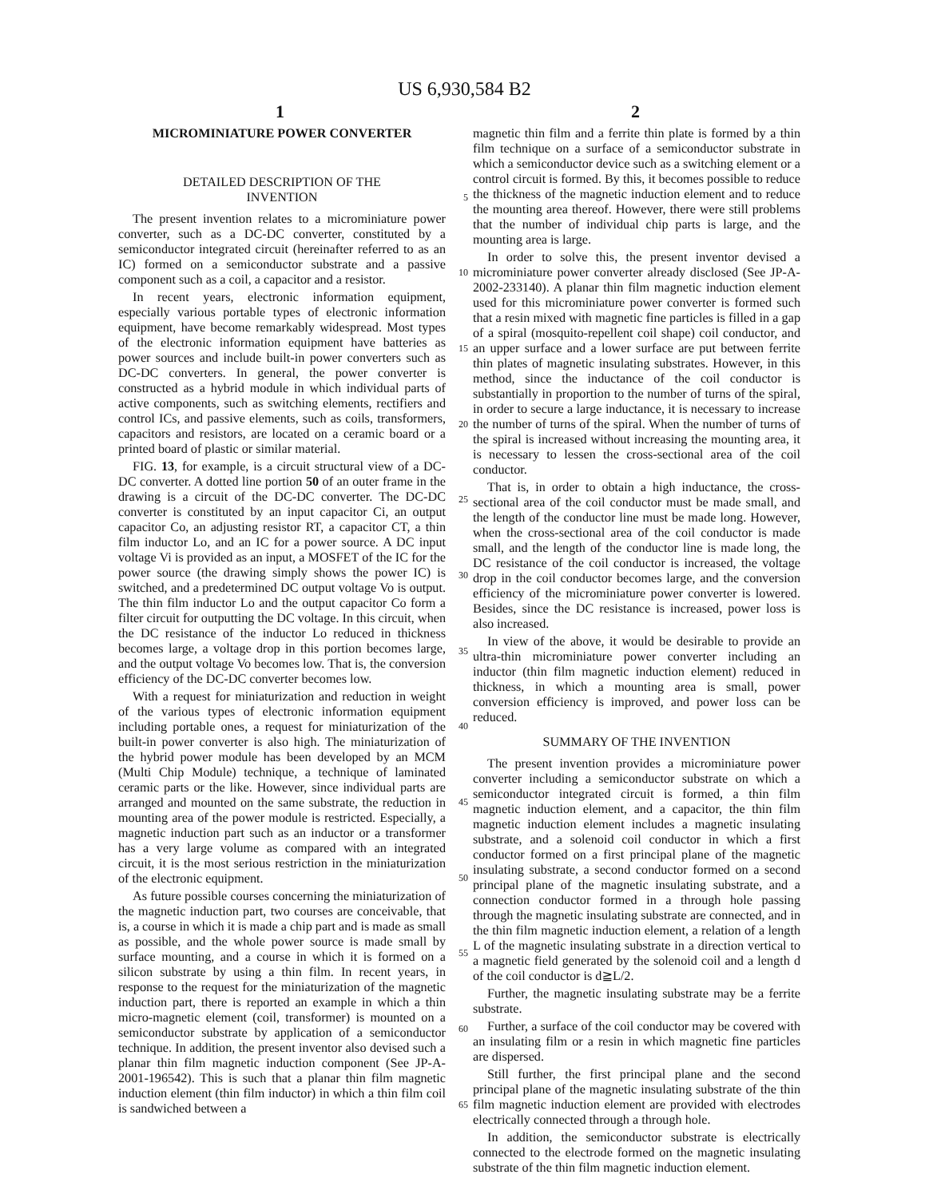US 6,930,584 B2
1 2
MICROMINIATURE POWER CONVERTER
DETAILED DESCRIPTION OF THE
INVENTION
The present invention relates to a microminiature power converter, such as a DC-DC converter, constituted by a semiconductor integrated circuit (hereinafter referred to as an IC) formed on a semiconductor substrate and a passive component such as a coil, a capacitor and a resistor.
In recent years, electronic information equipment, especially various portable types of electronic information equipment, have become remarkably widespread. Most types of the electronic information equipment have batteries as power sources and include built-in power converters such as DC-DC converters. In general, the power converter is constructed as a hybrid module in which individual parts of active components, such as switching elements, rectifiers and control ICs, and passive elements, such as coils, transformers, capacitors and resistors, are located on a ceramic board or a printed board of plastic or similar material.
FIG. 13, for example, is a circuit structural view of a DC-DC converter. A dotted line portion 50 of an outer frame in the drawing is a circuit of the DC-DC converter. The DC-DC converter is constituted by an input capacitor Ci, an output capacitor Co, an adjusting resistor RT, a capacitor CT, a thin film inductor Lo, and an IC for a power source. A DC input voltage Vi is provided as an input, a MOSFET of the IC for the power source (the drawing simply shows the power IC) is switched, and a predetermined DC output voltage Vo is output. The thin film inductor Lo and the output capacitor Co form a filter circuit for outputting the DC voltage. In this circuit, when the DC resistance of the inductor Lo reduced in thickness becomes large, a voltage drop in this portion becomes large, and the output voltage Vo becomes low. That is, the conversion efficiency of the DC-DC converter becomes low.
With a request for miniaturization and reduction in weight of the various types of electronic information equipment including portable ones, a request for miniaturization of the built-in power converter is also high. The miniaturization of the hybrid power module has been developed by an MCM (Multi Chip Module) technique, a technique of laminated ceramic parts or the like. However, since individual parts are arranged and mounted on the same substrate, the reduction in mounting area of the power module is restricted. Especially, a magnetic induction part such as an inductor or a transformer has a very large volume as compared with an integrated circuit, it is the most serious restriction in the miniaturization of the electronic equipment.
As future possible courses concerning the miniaturization of the magnetic induction part, two courses are conceivable, that is, a course in which it is made a chip part and is made as small as possible, and the whole power source is made small by surface mounting, and a course in which it is formed on a silicon substrate by using a thin film. In recent years, in response to the request for the miniaturization of the magnetic induction part, there is reported an example in which a thin micro-magnetic element (coil, transformer) is mounted on a semiconductor substrate by application of a semiconductor technique. In addition, the present inventor also devised such a planar thin film magnetic induction component (See JP-A-2001-196542). This is such that a planar thin film magnetic induction element (thin film inductor) in which a thin film coil is sandwiched between a
5
10
15
20
25
30
35
40
45
50
55
60
65
magnetic thin film and a ferrite thin plate is formed by a thin film technique on a surface of a semiconductor substrate in which a semiconductor device such as a switching element or a control circuit is formed. By this, it becomes possible to reduce the thickness of the magnetic induction element and to reduce the mounting area thereof. However, there were still problems that the number of individual chip parts is large, and the mounting area is large.
In order to solve this, the present inventor devised a microminiature power converter already disclosed (See JP-A-2002-233140). A planar thin film magnetic induction element used for this microminiature power converter is formed such that a resin mixed with magnetic fine particles is filled in a gap of a spiral (mosquito-repellent coil shape) coil conductor, and an upper surface and a lower surface are put between ferrite thin plates of magnetic insulating substrates. However, in this method, since the inductance of the coil conductor is substantially in proportion to the number of turns of the spiral, in order to secure a large inductance, it is necessary to increase the number of turns of the spiral. When the number of turns of the spiral is increased without increasing the mounting area, it is necessary to lessen the cross-sectional area of the coil conductor.
That is, in order to obtain a high inductance, the cross-sectional area of the coil conductor must be made small, and the length of the conductor line must be made long. However, when the cross-sectional area of the coil conductor is made small, and the length of the conductor line is made long, the DC resistance of the coil conductor is increased, the voltage drop in the coil conductor becomes large, and the conversion efficiency of the microminiature power converter is lowered. Besides, since the DC resistance is increased, power loss is also increased.
In view of the above, it would be desirable to provide an ultra-thin microminiature power converter including an inductor (thin film magnetic induction element) reduced in thickness, in which a mounting area is small, power conversion efficiency is improved, and power loss can be reduced.
SUMMARY OF THE INVENTION
The present invention provides a microminiature power converter including a semiconductor substrate on which a semiconductor integrated circuit is formed, a thin film magnetic induction element, and a capacitor, the thin film magnetic induction element includes a magnetic insulating substrate, and a solenoid coil conductor in which a first conductor formed on a first principal plane of the magnetic insulating substrate, a second conductor formed on a second principal plane of the magnetic insulating substrate, and a connection conductor formed in a through hole passing through the magnetic insulating substrate are connected, and in the thin film magnetic induction element, a relation of a length L of the magnetic insulating substrate in a direction vertical to a magnetic field generated by the solenoid coil and a length d of the coil conductor is d≧L/2.
Further, the magnetic insulating substrate may be a ferrite substrate.
Further, a surface of the coil conductor may be covered with an insulating film or a resin in which magnetic fine particles are dispersed.
Still further, the first principal plane and the second principal plane of the magnetic insulating substrate of the thin film magnetic induction element are provided with electrodes electrically connected through a through hole.
In addition, the semiconductor substrate is electrically connected to the electrode formed on the magnetic insulating substrate of the thin film magnetic induction element.